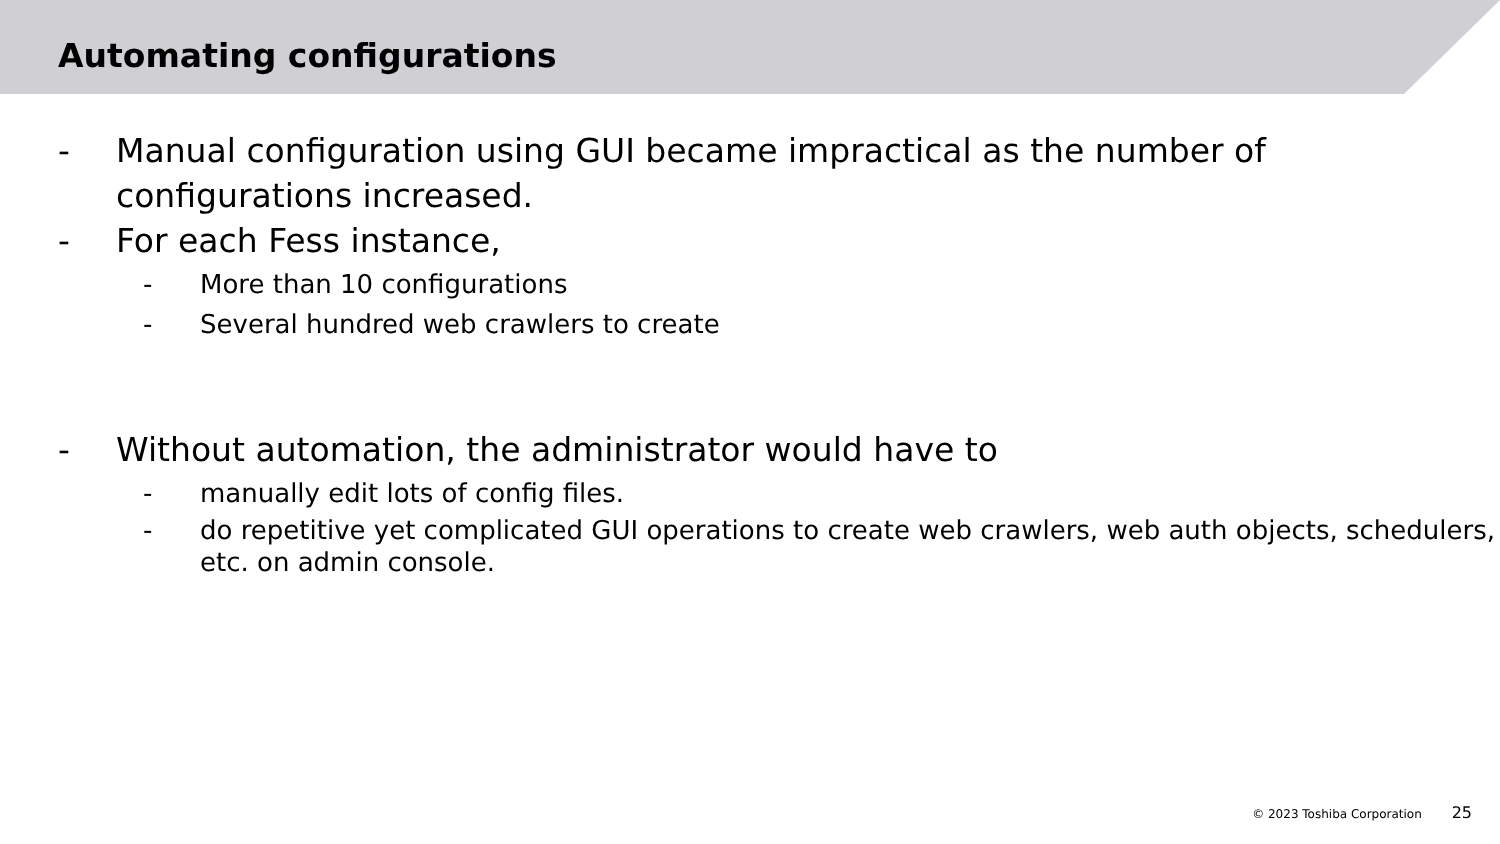Automating configurations
- Manual configuration using GUI became impractical as the number of configurations increased.
- For each Fess instance,
- More than 10 configurations
- Several hundred web crawlers to create
- Without automation, the administrator would have to
- manually edit lots of config files.
- do repetitive yet complicated GUI operations to create web crawlers, web auth objects, schedulers, etc. on admin console.
© 2023 Toshiba Corporation 25